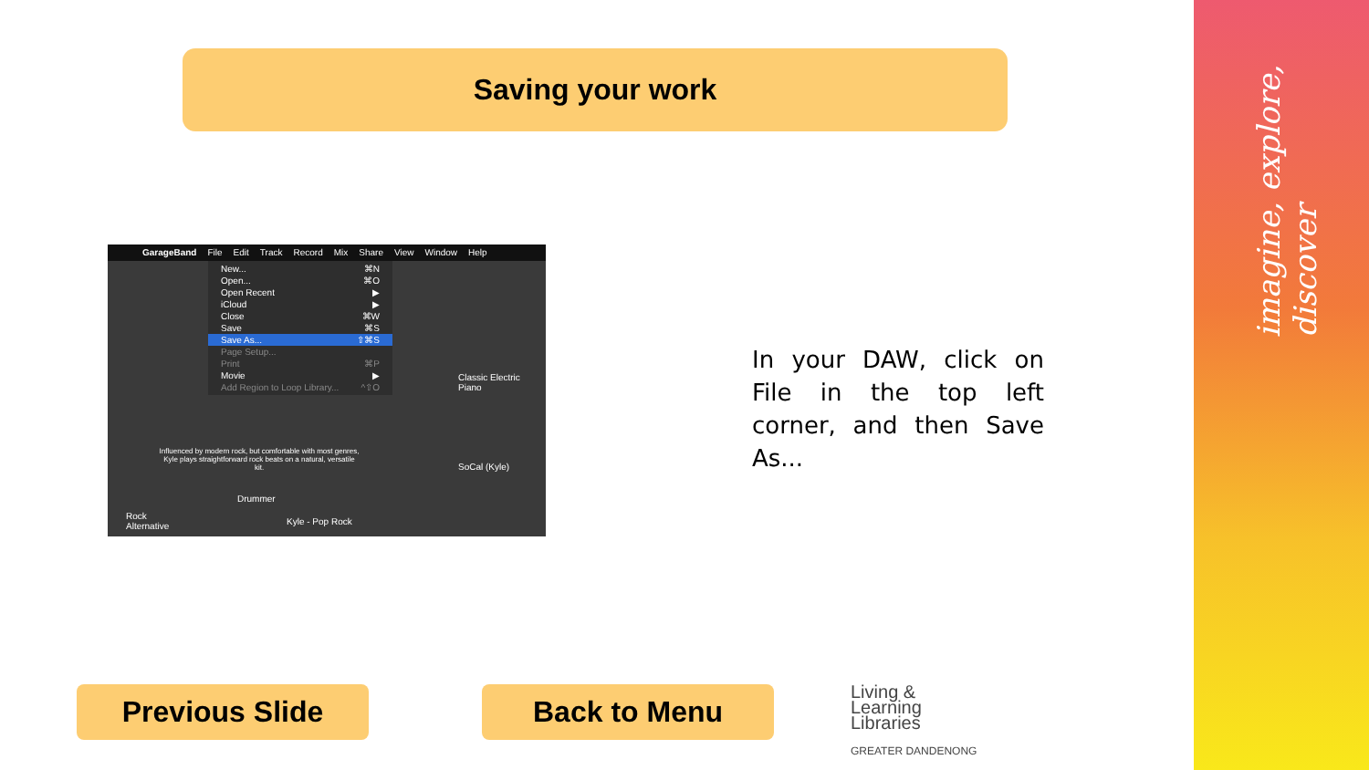imagine, explore, discover
Saving your work
GarageBand File Edit Track Record Mix Share View Window Help
New... ⌘N
Open... ⌘O
Open Recent ▶
iCloud ▶
Close ⌘W
Save ⌘S
Save As... ⇧⌘S
Page Setup...
Print ⌘P
Movie ▶
Add Region to Loop Library... ^⇧O
Classic Electric Piano
SoCal (Kyle)
Influenced by modern rock, but comfortable with most genres, Kyle plays straightforward rock beats on a natural, versatile kit.
Drummer
Rock
Alternative
Kyle - Pop Rock
In your DAW, click on File in the top left corner, and then Save As...
Previous Slide Back to Menu
Living &
Learning
Libraries
GREATER DANDENONG